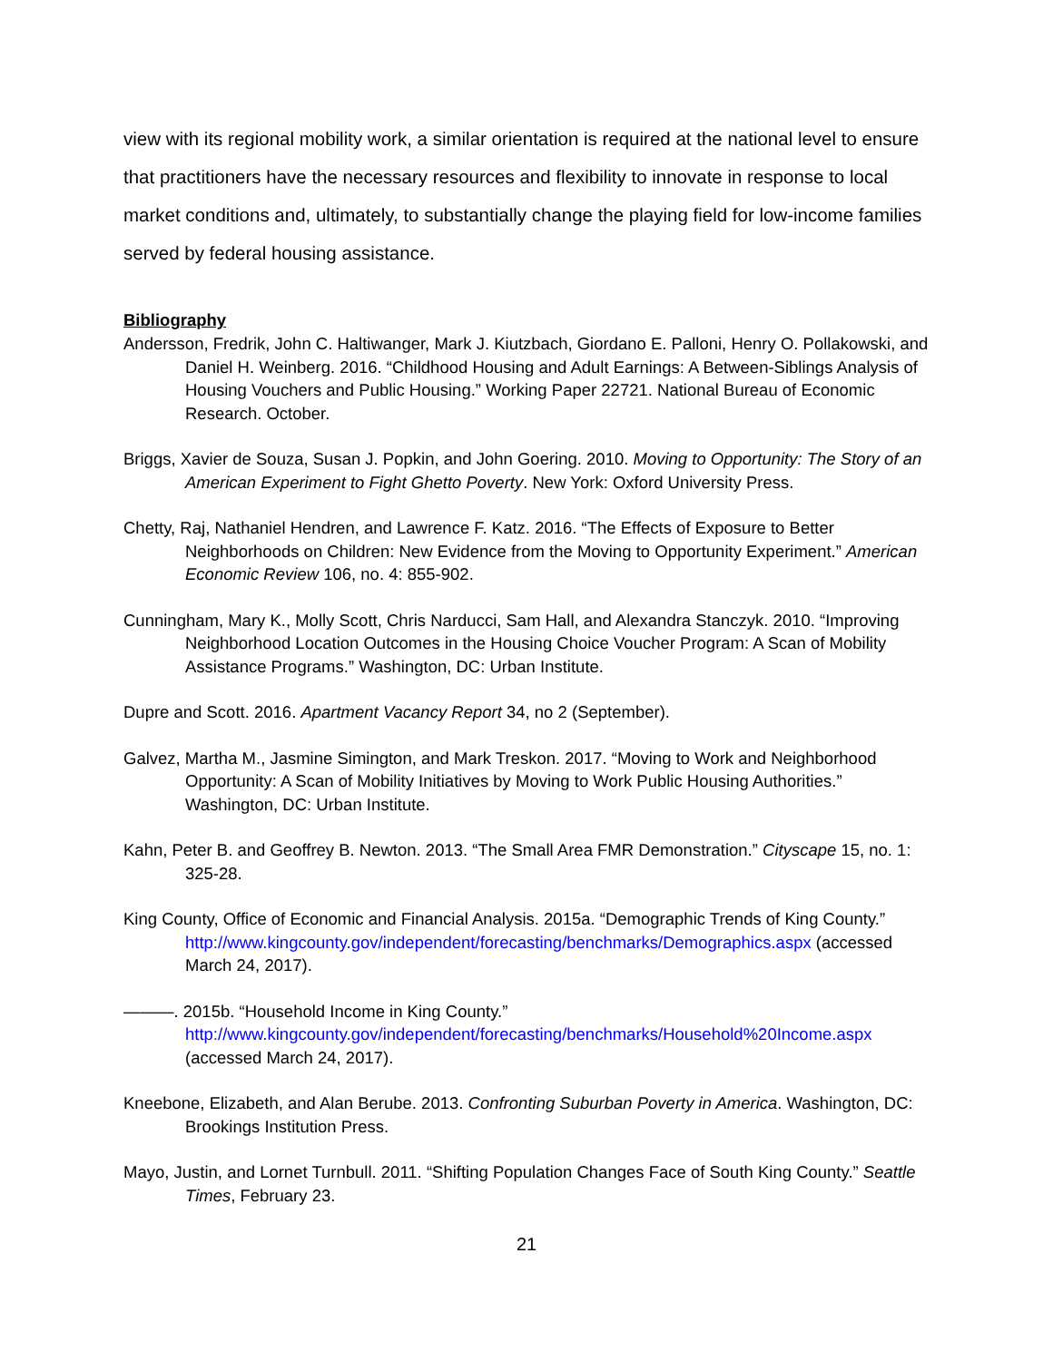view with its regional mobility work, a similar orientation is required at the national level to ensure that practitioners have the necessary resources and flexibility to innovate in response to local market conditions and, ultimately, to substantially change the playing field for low-income families served by federal housing assistance.
Bibliography
Andersson, Fredrik, John C. Haltiwanger, Mark J. Kiutzbach, Giordano E. Palloni, Henry O. Pollakowski, and Daniel H. Weinberg. 2016. “Childhood Housing and Adult Earnings: A Between-Siblings Analysis of Housing Vouchers and Public Housing.” Working Paper 22721. National Bureau of Economic Research. October.
Briggs, Xavier de Souza, Susan J. Popkin, and John Goering. 2010. Moving to Opportunity: The Story of an American Experiment to Fight Ghetto Poverty. New York: Oxford University Press.
Chetty, Raj, Nathaniel Hendren, and Lawrence F. Katz. 2016. “The Effects of Exposure to Better Neighborhoods on Children: New Evidence from the Moving to Opportunity Experiment.” American Economic Review 106, no. 4: 855-902.
Cunningham, Mary K., Molly Scott, Chris Narducci, Sam Hall, and Alexandra Stanczyk. 2010. “Improving Neighborhood Location Outcomes in the Housing Choice Voucher Program: A Scan of Mobility Assistance Programs.” Washington, DC: Urban Institute.
Dupre and Scott. 2016. Apartment Vacancy Report 34, no 2 (September).
Galvez, Martha M., Jasmine Simington, and Mark Treskon. 2017. “Moving to Work and Neighborhood Opportunity: A Scan of Mobility Initiatives by Moving to Work Public Housing Authorities.” Washington, DC: Urban Institute.
Kahn, Peter B. and Geoffrey B. Newton. 2013. “The Small Area FMR Demonstration.” Cityscape 15, no. 1: 325-28.
King County, Office of Economic and Financial Analysis. 2015a. “Demographic Trends of King County.” http://www.kingcounty.gov/independent/forecasting/benchmarks/Demographics.aspx (accessed March 24, 2017).
———. 2015b. “Household Income in King County.” http://www.kingcounty.gov/independent/forecasting/benchmarks/Household%20Income.aspx (accessed March 24, 2017).
Kneebone, Elizabeth, and Alan Berube. 2013. Confronting Suburban Poverty in America. Washington, DC: Brookings Institution Press.
Mayo, Justin, and Lornet Turnbull. 2011. “Shifting Population Changes Face of South King County.” Seattle Times, February 23.
21